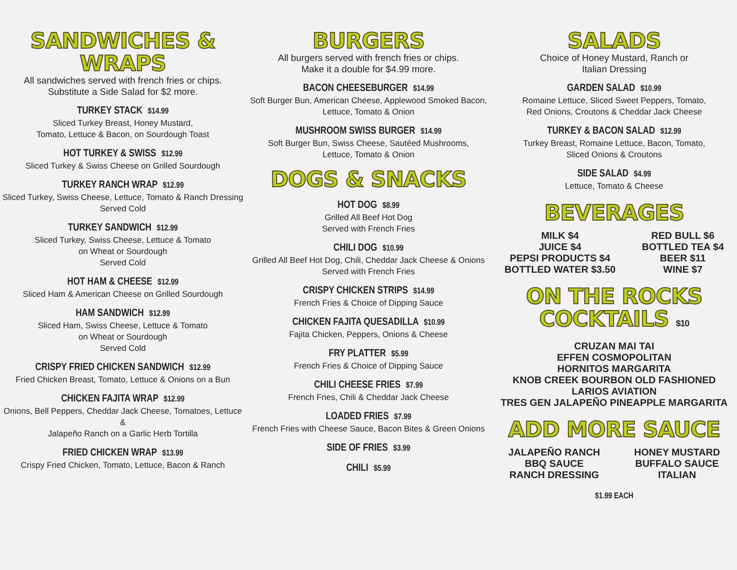SANDWICHES &
WRAPS
All sandwiches served with french fries or chips.
Substitute a Side Salad for $2 more.
TURKEY STACK $14.99
Sliced Turkey Breast, Honey Mustard,
Tomato, Lettuce & Bacon, on Sourdough Toast
HOT TURKEY & SWISS $12.99
Sliced Turkey & Swiss Cheese on Grilled Sourdough
TURKEY RANCH WRAP $12.99
Sliced Turkey, Swiss Cheese, Lettuce, Tomato & Ranch Dressing
Served Cold
TURKEY SANDWICH $12.99
Sliced Turkey, Swiss Cheese, Lettuce & Tomato
on Wheat or Sourdough
Served Cold
HOT HAM & CHEESE $12.99
Sliced Ham & American Cheese on Grilled Sourdough
HAM SANDWICH $12.99
Sliced Ham, Swiss Cheese, Lettuce & Tomato
on Wheat or Sourdough
Served Cold
CRISPY FRIED CHICKEN SANDWICH $12.99
Fried Chicken Breast, Tomato, Lettuce & Onions on a Bun
CHICKEN FAJITA WRAP $12.99
Onions, Bell Peppers, Cheddar Jack Cheese, Tomatoes, Lettuce &
Jalapeño Ranch on a Garlic Herb Tortilla
FRIED CHICKEN WRAP $13.99
Crispy Fried Chicken, Tomato, Lettuce, Bacon & Ranch
BURGERS
All burgers served with french fries or chips.
Make it a double for $4.99 more.
BACON CHEESEBURGER $14.99
Soft Burger Bun, American Cheese, Applewood Smoked Bacon,
Lettuce, Tomato & Onion
MUSHROOM SWISS BURGER $14.99
Soft Burger Bun, Swiss Cheese, Sautéed Mushrooms,
Lettuce, Tomato & Onion
DOGS & SNACKS
HOT DOG $8.99
Grilled All Beef Hot Dog
Served with French Fries
CHILI DOG $10.99
Grilled All Beef Hot Dog, Chili, Cheddar Jack Cheese & Onions
Served with French Fries
CRISPY CHICKEN STRIPS $14.99
French Fries & Choice of Dipping Sauce
CHICKEN FAJITA QUESADILLA $10.99
Fajita Chicken, Peppers, Onions & Cheese
FRY PLATTER $5.99
French Fries & Choice of Dipping Sauce
CHILI CHEESE FRIES $7.99
French Fries, Chili & Cheddar Jack Cheese
LOADED FRIES $7.99
French Fries with Cheese Sauce, Bacon Bites & Green Onions
SIDE OF FRIES $3.99
CHILI $5.99
SALADS
Choice of Honey Mustard, Ranch or
Italian Dressing
GARDEN SALAD $10.99
Romaine Lettuce, Sliced Sweet Peppers, Tomato,
Red Onions, Croutons & Cheddar Jack Cheese
TURKEY & BACON SALAD $12.99
Turkey Breast, Romaine Lettuce, Bacon, Tomato,
Sliced Onions & Croutons
SIDE SALAD $4.99
Lettuce, Tomato & Cheese
BEVERAGES
MILK $4
JUICE $4
PEPSI PRODUCTS $4
BOTTLED WATER $3.50
RED BULL $6
BOTTLED TEA $4
BEER $11
WINE $7
ON THE ROCKS
COCKTAILS $10
CRUZAN MAI TAI
EFFEN COSMOPOLITAN
HORNITOS MARGARITA
KNOB CREEK BOURBON OLD FASHIONED
LARIOS AVIATION
TRES GEN JALAPEÑO PINEAPPLE MARGARITA
ADD MORE SAUCE
JALAPEÑO RANCH
BBQ SAUCE
RANCH DRESSING
HONEY MUSTARD
BUFFALO SAUCE
ITALIAN
$1.99 EACH